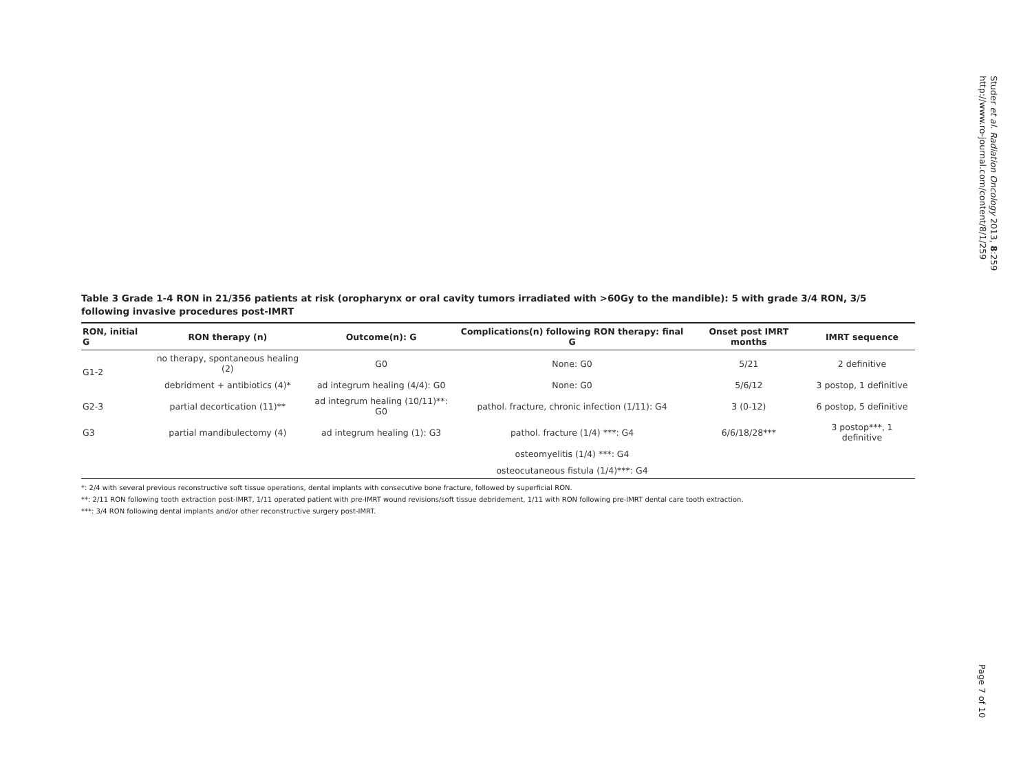Studer et al. Radiation Oncology 2013, 8:259
http://www.ro-journal.com/content/8/1/259
Table 3 Grade 1-4 RON in 21/356 patients at risk (oropharynx or oral cavity tumors irradiated with >60Gy to the mandible): 5 with grade 3/4 RON, 3/5 following invasive procedures post-IMRT
| RON, initial G | RON therapy (n) | Outcome(n): G | Complications(n) following RON therapy: final G | Onset post IMRT months | IMRT sequence |
| --- | --- | --- | --- | --- | --- |
| G1-2 | no therapy, spontaneous healing (2) | G0 | None: G0 | 5/21 | 2 definitive |
| | debridment + antibiotics (4)* | ad integrum healing (4/4): G0 | None: G0 | 5/6/12 | 3 postop, 1 definitive |
| G2-3 | partial decortication (11)** | ad integrum healing (10/11)**: G0 | pathol. fracture, chronic infection (1/11): G4 | 3 (0-12) | 6 postop, 5 definitive |
| G3 | partial mandibulectomy (4) | ad integrum healing (1): G3 | pathol. fracture (1/4) ***: G4 | 6/6/18/28*** | 3 postop***, 1 definitive |
| | | | osteomyelitis (1/4) ***: G4 | | |
| | | | osteocutaneous fistula (1/4)***: G4 | | |
*: 2/4 with several previous reconstructive soft tissue operations, dental implants with consecutive bone fracture, followed by superficial RON.
**: 2/11 RON following tooth extraction post-IMRT, 1/11 operated patient with pre-IMRT wound revisions/soft tissue debridement, 1/11 with RON following pre-IMRT dental care tooth extraction.
***: 3/4 RON following dental implants and/or other reconstructive surgery post-IMRT.
Page 7 of 10